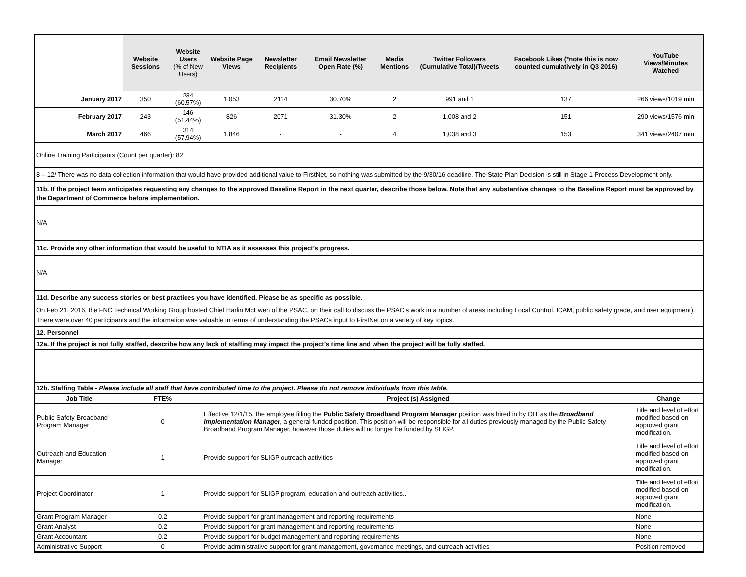| | Website Sessions | Website Users (% of New Users) | Website Page Views | Newsletter Recipients | Email Newsletter Open Rate (%) | Media Mentions | Twitter Followers (Cumulative Total)/Tweets | Facebook Likes (*note this is now counted cumulatively in Q3 2016) | YouTube Views/Minutes Watched |
| --- | --- | --- | --- | --- | --- | --- | --- | --- | --- |
| January 2017 | 350 | 234 (60.57%) | 1,053 | 2114 | 30.70% | 2 | 991 and 1 | 137 | 266 views/1019 min |
| February 2017 | 243 | 146 (51.44%) | 826 | 2071 | 31.30% | 2 | 1,008 and 2 | 151 | 290 views/1576 min |
| March 2017 | 466 | 314 (57.94%) | 1,846 | - | - | 4 | 1,038 and 3 | 153 | 341 views/2407 min |
Online Training Participants (Count per quarter): 82
8 – 12/ There was no data collection information that would have provided additional value to FirstNet, so nothing was submitted by the 9/30/16 deadline. The State Plan Decision is still in Stage 1 Process Development only.
11b. If the project team anticipates requesting any changes to the approved Baseline Report in the next quarter, describe those below. Note that any substantive changes to the Baseline Report must be approved by the Department of Commerce before implementation.
N/A
11c. Provide any other information that would be useful to NTIA as it assesses this project’s progress.
N/A
11d. Describe any success stories or best practices you have identified. Please be as specific as possible.
On Feb 21, 2016, the FNC Technical Working Group hosted Chief Harlin McEwen of the PSAC, on their call to discuss the PSAC's work in a number of areas including Local Control, ICAM, public safety grade, and user equipment). There were over 40 participants and the information was valuable in terms of understanding the PSACs input to FirstNet on a variety of key topics.
12. Personnel
12a. If the project is not fully staffed, describe how any lack of staffing may impact the project’s time line and when the project will be fully staffed.
12b. Staffing Table - Please include all staff that have contributed time to the project. Please do not remove individuals from this table.
| Job Title | FTE% | Project (s) Assigned | Change |
| --- | --- | --- | --- |
| Public Safety Broadband Program Manager | 0 | Effective 12/1/15, the employee filling the Public Safety Broadband Program Manager position was hired in by OIT as the Broadband Implementation Manager , a general funded position. This position will be responsible for all duties previously managed by the Public Safety Broadband Program Manager, however those duties will no longer be funded by SLIGP. | Title and level of effort modified based on approved grant modification. |
| Outreach and Education Manager | 1 | Provide support for SLIGP outreach activities | Title and level of effort modified based on approved grant modification. |
| Project Coordinator | 1 | Provide support for SLIGP program, education and outreach activities.. | Title and level of effort modified based on approved grant modification. |
| Grant Program Manager | 0.2 | Provide support for grant management and reporting requirements | None |
| Grant Analyst | 0.2 | Provide support for grant management and reporting requirements | None |
| Grant Accountant | 0.2 | Provide support for budget management and reporting requirements | None |
| Administrative Support | 0 | Provide administrative support for grant management, governance meetings, and outreach activities | Position removed |